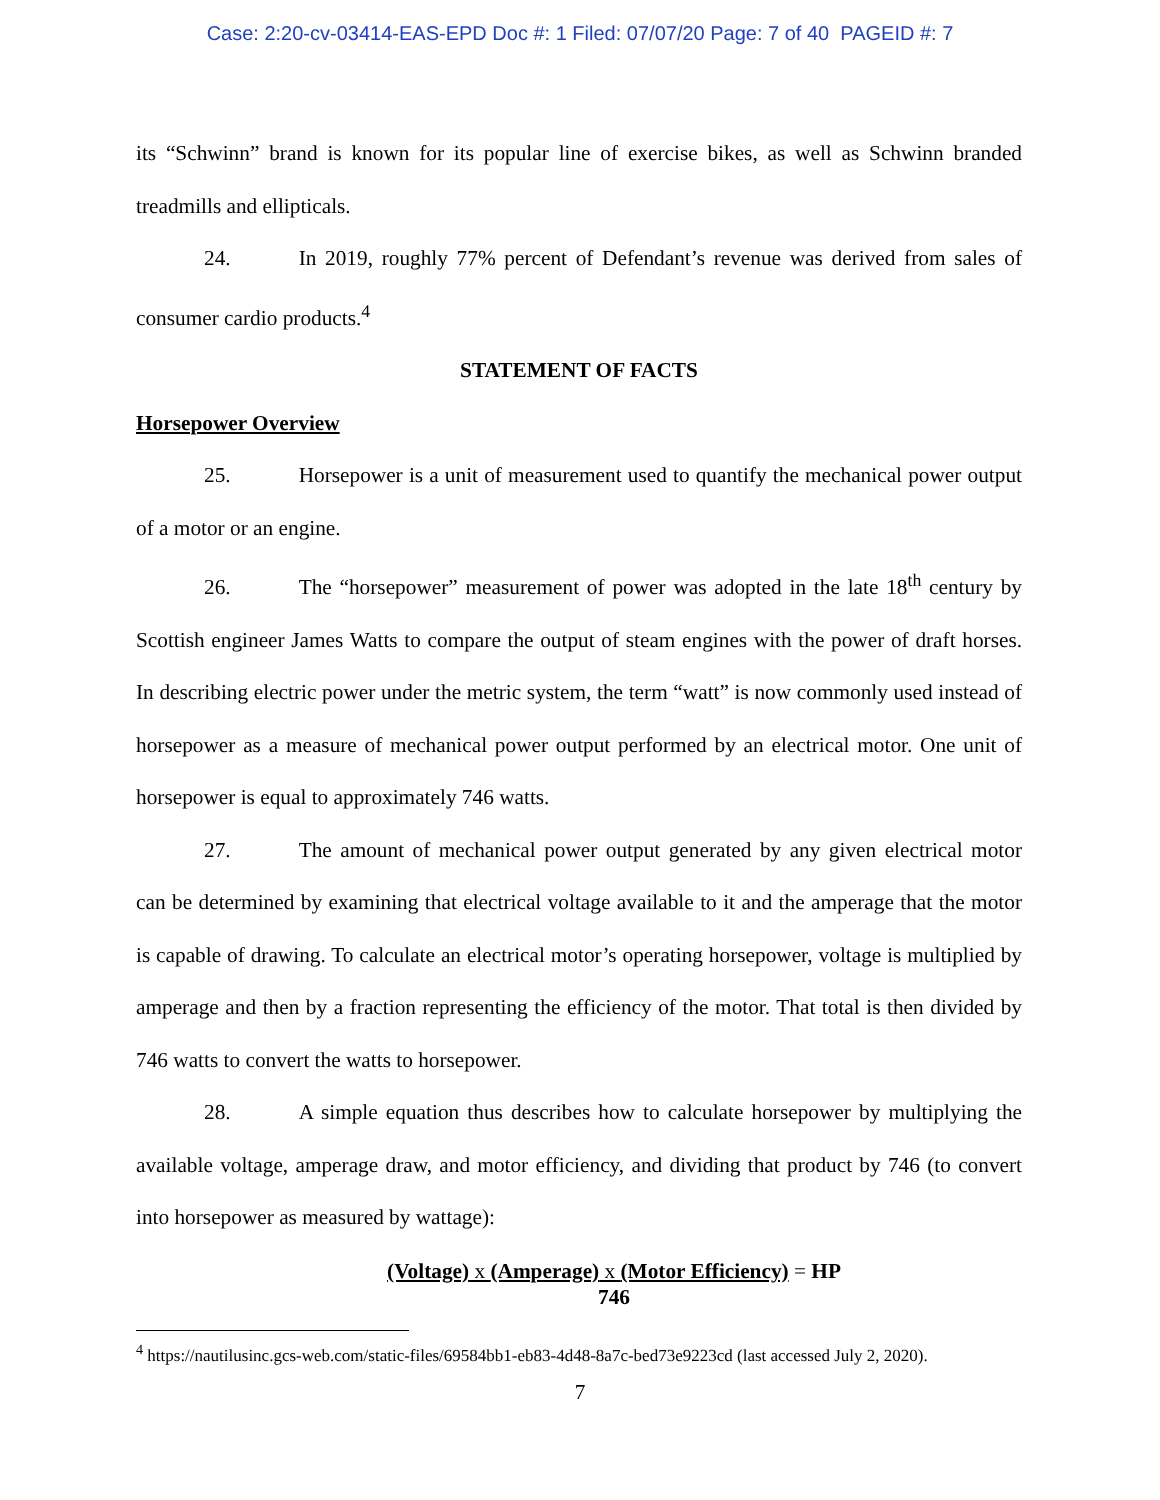Case: 2:20-cv-03414-EAS-EPD Doc #: 1 Filed: 07/07/20 Page: 7 of 40 PAGEID #: 7
its “Schwinn” brand is known for its popular line of exercise bikes, as well as Schwinn branded treadmills and ellipticals.
24. In 2019, roughly 77% percent of Defendant’s revenue was derived from sales of consumer cardio products.<sup>4</sup>
STATEMENT OF FACTS
Horsepower Overview
25. Horsepower is a unit of measurement used to quantify the mechanical power output of a motor or an engine.
26. The “horsepower” measurement of power was adopted in the late 18<sup>th</sup> century by Scottish engineer James Watts to compare the output of steam engines with the power of draft horses. In describing electric power under the metric system, the term “watt” is now commonly used instead of horsepower as a measure of mechanical power output performed by an electrical motor. One unit of horsepower is equal to approximately 746 watts.
27. The amount of mechanical power output generated by any given electrical motor can be determined by examining that electrical voltage available to it and the amperage that the motor is capable of drawing. To calculate an electrical motor’s operating horsepower, voltage is multiplied by amperage and then by a fraction representing the efficiency of the motor. That total is then divided by 746 watts to convert the watts to horsepower.
28. A simple equation thus describes how to calculate horsepower by multiplying the available voltage, amperage draw, and motor efficiency, and dividing that product by 746 (to convert into horsepower as measured by wattage):
(Voltage) x (Amperage) x (Motor Efficiency) = HP
746
<sup>4</sup> https://nautilusinc.gcs-web.com/static-files/69584bb1-eb83-4d48-8a7c-bed73e9223cd (last accessed July 2, 2020).
7